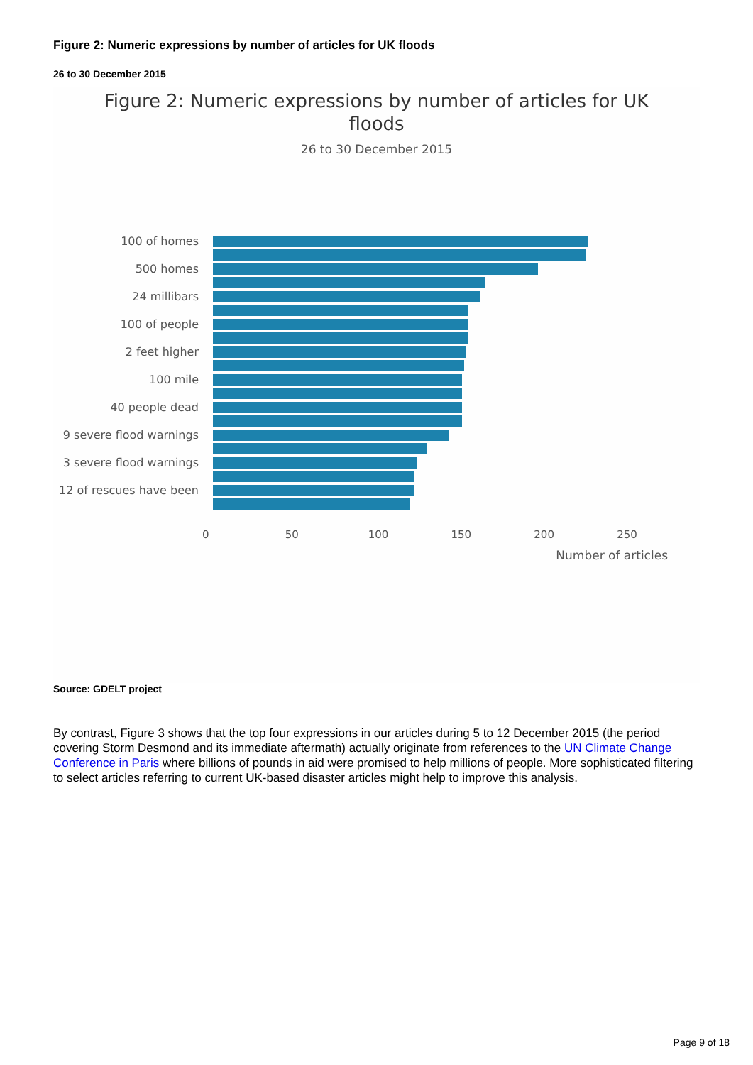Figure 2: Numeric expressions by number of articles for UK floods
26 to 30 December 2015
Figure 2: Numeric expressions by number of articles for UK
floods
26 to 30 December 2015
100 of homes
500 homes
24 millibars
100 of people
2 feet higher
100 mile
40 people dead
9 severe flood warnings
3 severe flood warnings
12 of rescues have been
0 50 100 150 200 250
Number of articles
Source: GDELT project
By contrast, Figure 3 shows that the top four expressions in our articles during 5 to 12 December 2015 (the period covering Storm Desmond and its immediate aftermath) actually originate from references to the UN Climate Change Conference in Paris where billions of pounds in aid were promised to help millions of people. More sophisticated filtering to select articles referring to current UK-based disaster articles might help to improve this analysis.
Page 9 of 18